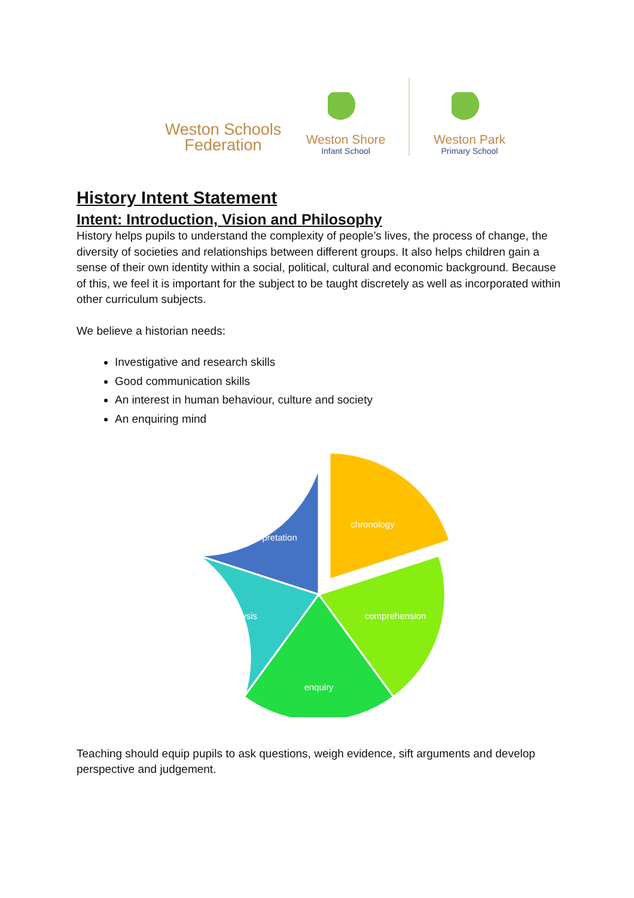Weston Schools
Federation
Weston Shore
Infant School
Weston Park
Primary School
History Intent Statement
Intent: Introduction, Vision and Philosophy
History helps pupils to understand the complexity of people’s lives, the process of change, the diversity of societies and relationships between different groups. It also helps children gain a sense of their own identity within a social, political, cultural and economic background. Because of this, we feel it is important for the subject to be taught discretely as well as incorporated within other curriculum subjects.
We believe a historian needs:
Investigative and research skills
Good communication skills
An interest in human behaviour, culture and society
An enquiring mind
interpretation
chronology
analysis
comprehension
enquiry
Teaching should equip pupils to ask questions, weigh evidence, sift arguments and develop perspective and judgement.